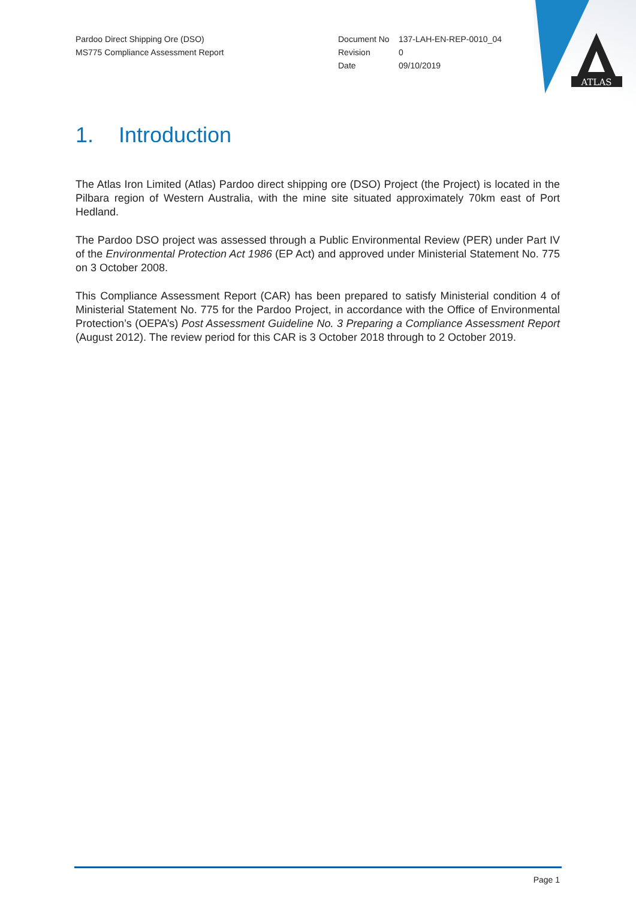ATLAS
Pardoo Direct Shipping Ore (DSO)
MS775 Compliance Assessment Report
| Document No | 137-LAH-EN-REP-0010_04 |
| Revision | 0 |
| Date | 09/10/2019 |
1. Introduction
The Atlas Iron Limited (Atlas) Pardoo direct shipping ore (DSO) Project (the Project) is located in the Pilbara region of Western Australia, with the mine site situated approximately 70km east of Port Hedland.
The Pardoo DSO project was assessed through a Public Environmental Review (PER) under Part IV of the Environmental Protection Act 1986 (EP Act) and approved under Ministerial Statement No. 775 on 3 October 2008.
This Compliance Assessment Report (CAR) has been prepared to satisfy Ministerial condition 4 of Ministerial Statement No. 775 for the Pardoo Project, in accordance with the Office of Environmental Protection’s (OEPA’s) Post Assessment Guideline No. 3 Preparing a Compliance Assessment Report (August 2012). The review period for this CAR is 3 October 2018 through to 2 October 2019.
Page 1